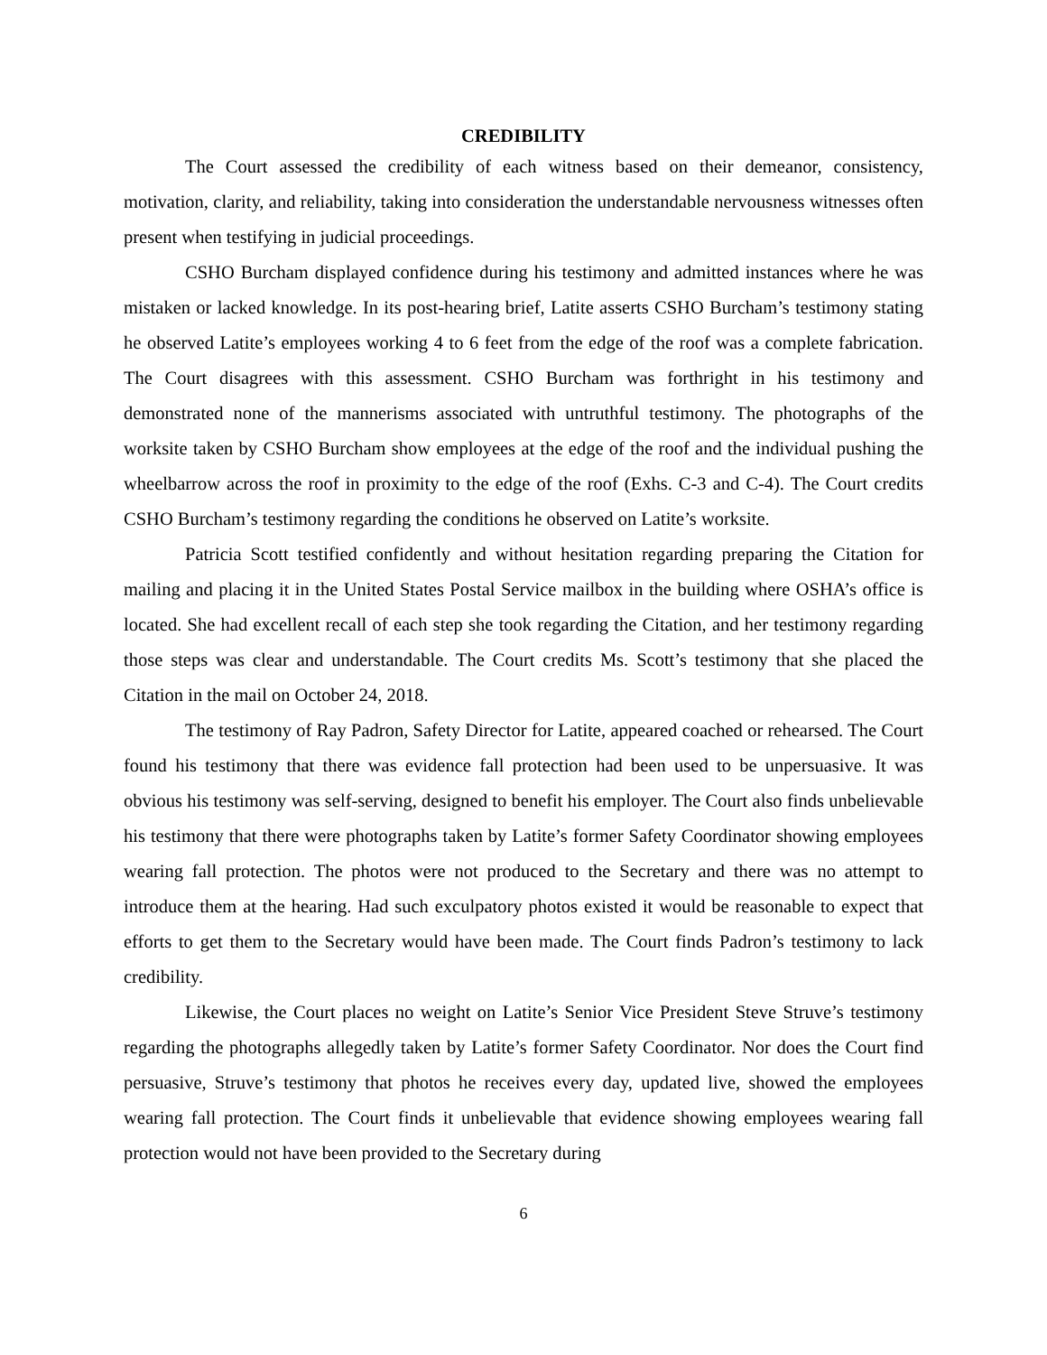CREDIBILITY
The Court assessed the credibility of each witness based on their demeanor, consistency, motivation, clarity, and reliability, taking into consideration the understandable nervousness witnesses often present when testifying in judicial proceedings.
CSHO Burcham displayed confidence during his testimony and admitted instances where he was mistaken or lacked knowledge. In its post-hearing brief, Latite asserts CSHO Burcham’s testimony stating he observed Latite’s employees working 4 to 6 feet from the edge of the roof was a complete fabrication. The Court disagrees with this assessment. CSHO Burcham was forthright in his testimony and demonstrated none of the mannerisms associated with untruthful testimony. The photographs of the worksite taken by CSHO Burcham show employees at the edge of the roof and the individual pushing the wheelbarrow across the roof in proximity to the edge of the roof (Exhs. C-3 and C-4). The Court credits CSHO Burcham’s testimony regarding the conditions he observed on Latite’s worksite.
Patricia Scott testified confidently and without hesitation regarding preparing the Citation for mailing and placing it in the United States Postal Service mailbox in the building where OSHA’s office is located. She had excellent recall of each step she took regarding the Citation, and her testimony regarding those steps was clear and understandable. The Court credits Ms. Scott’s testimony that she placed the Citation in the mail on October 24, 2018.
The testimony of Ray Padron, Safety Director for Latite, appeared coached or rehearsed. The Court found his testimony that there was evidence fall protection had been used to be unpersuasive. It was obvious his testimony was self-serving, designed to benefit his employer. The Court also finds unbelievable his testimony that there were photographs taken by Latite’s former Safety Coordinator showing employees wearing fall protection. The photos were not produced to the Secretary and there was no attempt to introduce them at the hearing. Had such exculpatory photos existed it would be reasonable to expect that efforts to get them to the Secretary would have been made. The Court finds Padron’s testimony to lack credibility.
Likewise, the Court places no weight on Latite’s Senior Vice President Steve Struve’s testimony regarding the photographs allegedly taken by Latite’s former Safety Coordinator. Nor does the Court find persuasive, Struve’s testimony that photos he receives every day, updated live, showed the employees wearing fall protection. The Court finds it unbelievable that evidence showing employees wearing fall protection would not have been provided to the Secretary during
6